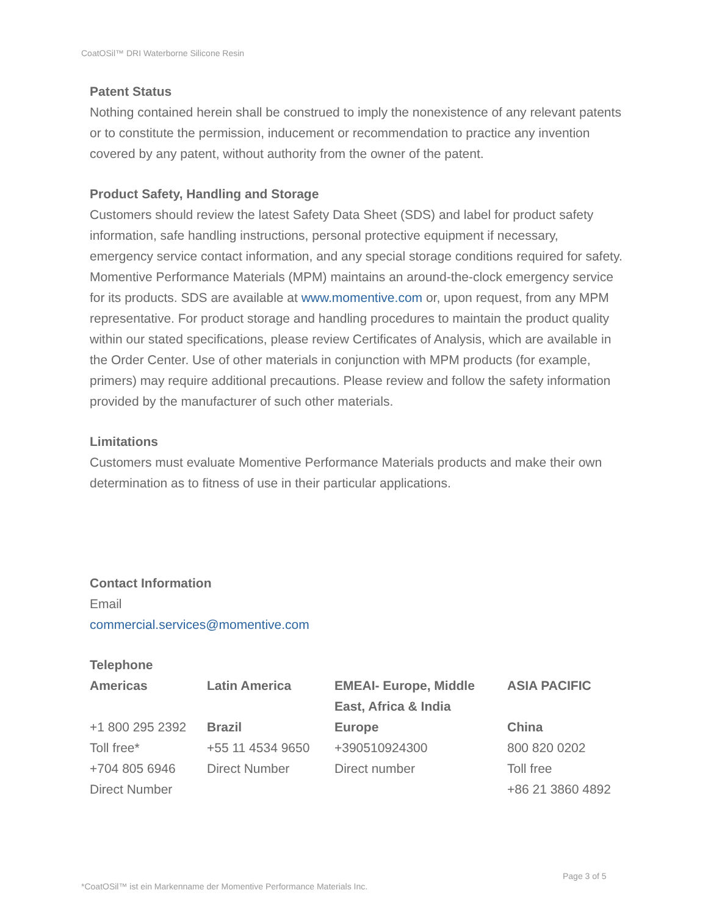CoatOSil™ DRI Waterborne Silicone Resin
Patent Status
Nothing contained herein shall be construed to imply the nonexistence of any relevant patents or to constitute the permission, inducement or recommendation to practice any invention covered by any patent, without authority from the owner of the patent.
Product Safety, Handling and Storage
Customers should review the latest Safety Data Sheet (SDS) and label for product safety information, safe handling instructions, personal protective equipment if necessary, emergency service contact information, and any special storage conditions required for safety. Momentive Performance Materials (MPM) maintains an around-the-clock emergency service for its products. SDS are available at www.momentive.com or, upon request, from any MPM representative. For product storage and handling procedures to maintain the product quality within our stated specifications, please review Certificates of Analysis, which are available in the Order Center. Use of other materials in conjunction with MPM products (for example, primers) may require additional precautions. Please review and follow the safety information provided by the manufacturer of such other materials.
Limitations
Customers must evaluate Momentive Performance Materials products and make their own determination as to fitness of use in their particular applications.
Contact Information
Email
commercial.services@momentive.com
Telephone
| Americas | Latin America | EMEAI- Europe, Middle East, Africa & India | ASIA PACIFIC |
| --- | --- | --- | --- |
| +1 800 295 2392 Toll free* +704 805 6946 Direct Number | Brazil +55 11 4534 9650 Direct Number | Europe +390510924300 Direct number | China 800 820 0202 Toll free +86 21 3860 4892 |
Page 3 of 5
*CoatOSil™ ist ein Markenname der Momentive Performance Materials Inc.